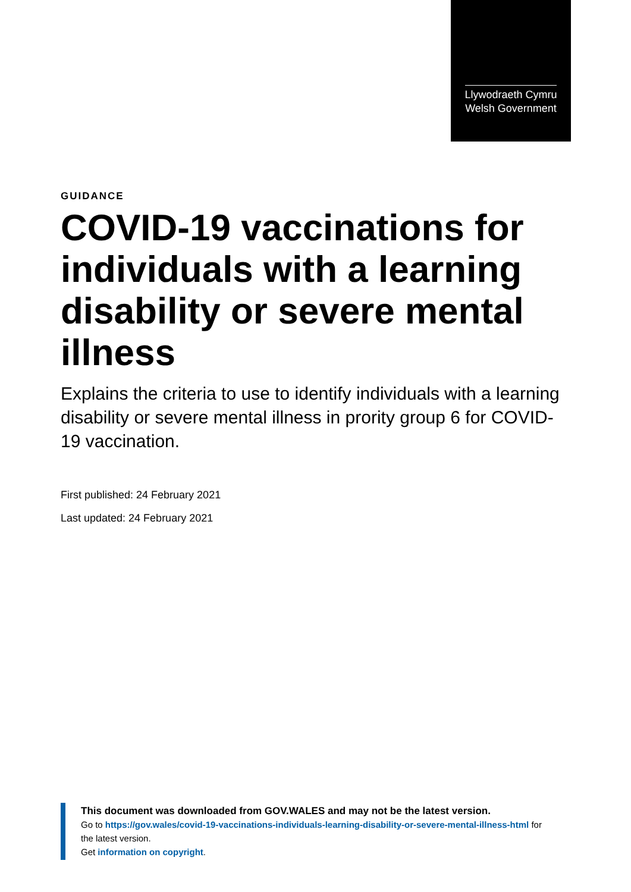Llywodraeth Cymru
Welsh Government
GUIDANCE
COVID-19 vaccinations for individuals with a learning disability or severe mental illness
Explains the criteria to use to identify individuals with a learning disability or severe mental illness in prority group 6 for COVID-19 vaccination.
First published: 24 February 2021
Last updated: 24 February 2021
This document was downloaded from GOV.WALES and may not be the latest version.
Go to https://gov.wales/covid-19-vaccinations-individuals-learning-disability-or-severe-mental-illness-html for the latest version.
Get information on copyright.